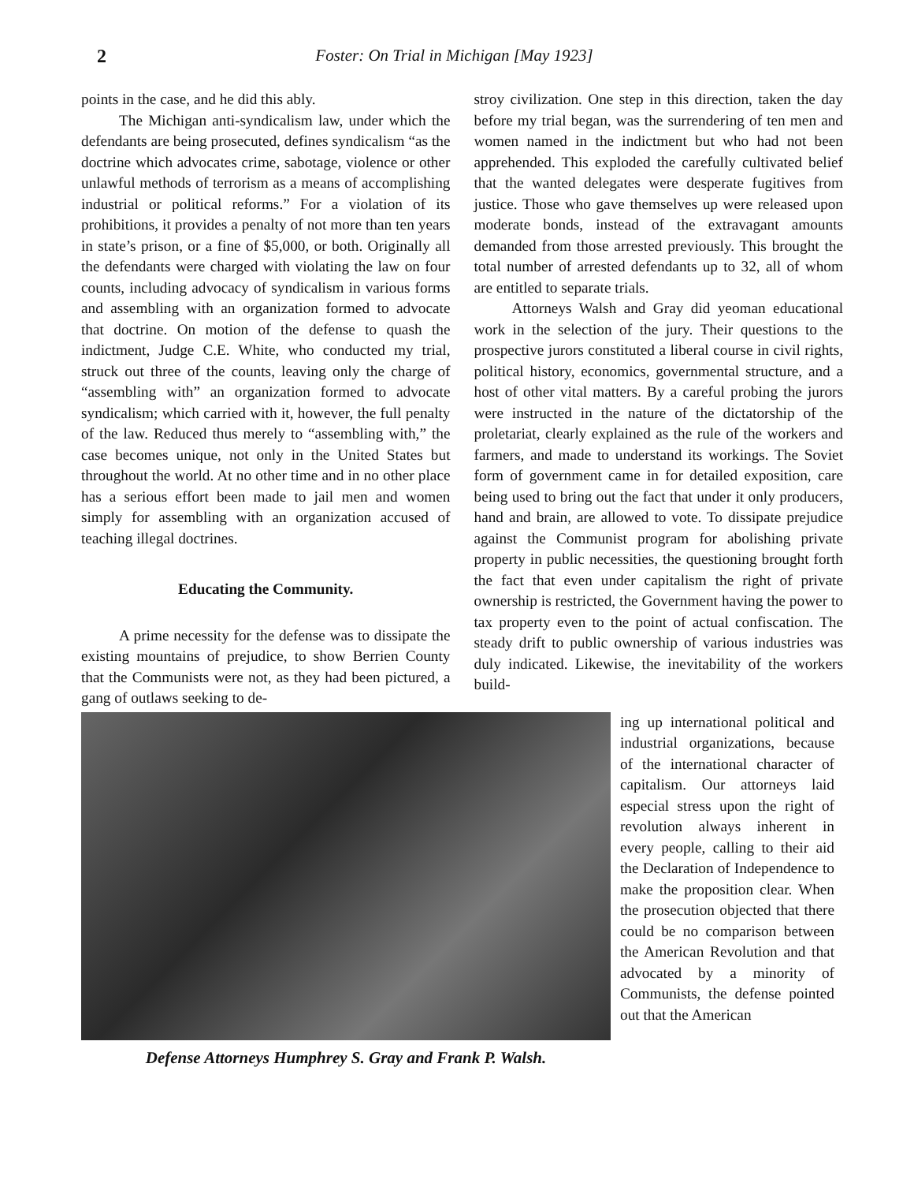2 Foster: On Trial in Michigan [May 1923]
points in the case, and he did this ably.
The Michigan anti-syndicalism law, under which the defendants are being prosecuted, defines syndicalism “as the doctrine which advocates crime, sabotage, violence or other unlawful methods of terrorism as a means of accomplishing industrial or political reforms.” For a violation of its prohibitions, it provides a penalty of not more than ten years in state’s prison, or a fine of $5,000, or both. Originally all the defendants were charged with violating the law on four counts, including advocacy of syndicalism in various forms and assembling with an organization formed to advocate that doctrine. On motion of the defense to quash the indictment, Judge C.E. White, who conducted my trial, struck out three of the counts, leaving only the charge of “assembling with” an organization formed to advocate syndicalism; which carried with it, however, the full penalty of the law. Reduced thus merely to “assembling with,” the case becomes unique, not only in the United States but throughout the world. At no other time and in no other place has a serious effort been made to jail men and women simply for assembling with an organization accused of teaching illegal doctrines.
Educating the Community.
A prime necessity for the defense was to dissipate the existing mountains of prejudice, to show Berrien County that the Communists were not, as they had been pictured, a gang of outlaws seeking to de-
stroy civilization. One step in this direction, taken the day before my trial began, was the surrendering of ten men and women named in the indictment but who had not been apprehended. This exploded the carefully cultivated belief that the wanted delegates were desperate fugitives from justice. Those who gave themselves up were released upon moderate bonds, instead of the extravagant amounts demanded from those arrested previously. This brought the total number of arrested defendants up to 32, all of whom are entitled to separate trials.
Attorneys Walsh and Gray did yeoman educational work in the selection of the jury. Their questions to the prospective jurors constituted a liberal course in civil rights, political history, economics, governmental structure, and a host of other vital matters. By a careful probing the jurors were instructed in the nature of the dictatorship of the proletariat, clearly explained as the rule of the workers and farmers, and made to understand its workings. The Soviet form of government came in for detailed exposition, care being used to bring out the fact that under it only producers, hand and brain, are allowed to vote. To dissipate prejudice against the Communist program for abolishing private property in public necessities, the questioning brought forth the fact that even under capitalism the right of private ownership is restricted, the Government having the power to tax property even to the point of actual confiscation. The steady drift to public ownership of various industries was duly indicated. Likewise, the inevitability of the workers build-
Defense Attorneys Humphrey S. Gray and Frank P. Walsh.
ing up international political and industrial organizations, because of the international character of capitalism. Our attorneys laid especial stress upon the right of revolution always inherent in every people, calling to their aid the Declaration of Independence to make the proposition clear. When the prosecution objected that there could be no comparison between the American Revolution and that advocated by a minority of Communists, the defense pointed out that the American